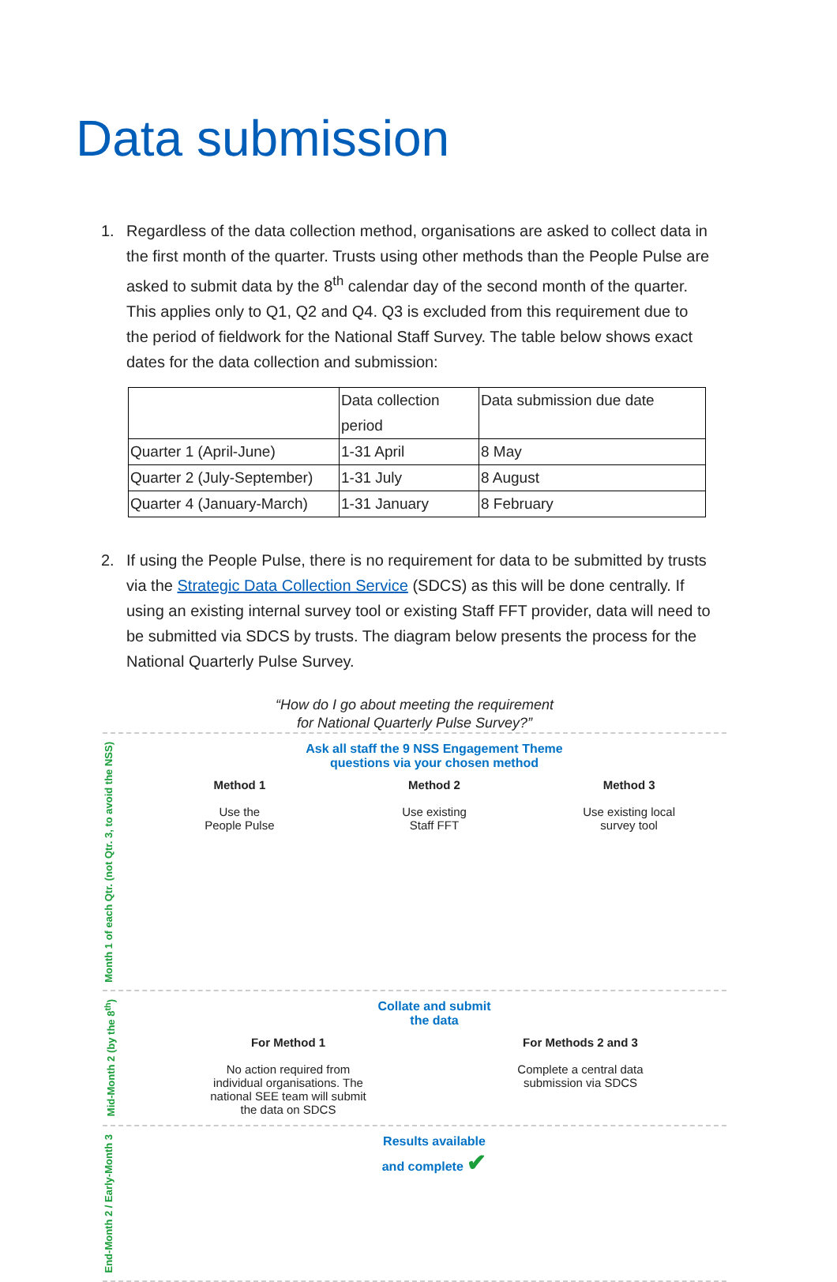Data submission
1. Regardless of the data collection method, organisations are asked to collect data in the first month of the quarter. Trusts using other methods than the People Pulse are asked to submit data by the 8<sup>th</sup> calendar day of the second month of the quarter. This applies only to Q1, Q2 and Q4. Q3 is excluded from this requirement due to the period of fieldwork for the National Staff Survey. The table below shows exact dates for the data collection and submission:
| | Data collection period | Data submission due date |
| Quarter 1 (April-June) | 1-31 April | 8 May |
| Quarter 2 (July-September) | 1-31 July | 8 August |
| Quarter 4 (January-March) | 1-31 January | 8 February |
2. If using the People Pulse, there is no requirement for data to be submitted by trusts via the Strategic Data Collection Service (SDCS) as this will be done centrally. If using an existing internal survey tool or existing Staff FFT provider, data will need to be submitted via SDCS by trusts. The diagram below presents the process for the National Quarterly Pulse Survey.
“How do I go about meeting the requirement
for National Quarterly Pulse Survey?”
Month 1 of each Qtr. (not Qtr. 3, to avoid the NSS)
Ask all staff the 9 NSS Engagement Theme
questions via your chosen method
Method 1
Use the
People Pulse
Method 2
Use existing
Staff FFT
Method 3
Use existing local
survey tool
Mid-Month 2 (by the 8<sup>th</sup>)
Collate and submit
the data
For Method 1
No action required from individual organisations. The national SEE team will submit the data on SDCS
For Methods 2 and 3
Complete a central data submission via SDCS
End-Month 2 / Early-Month 3
Results available
and complete ✔